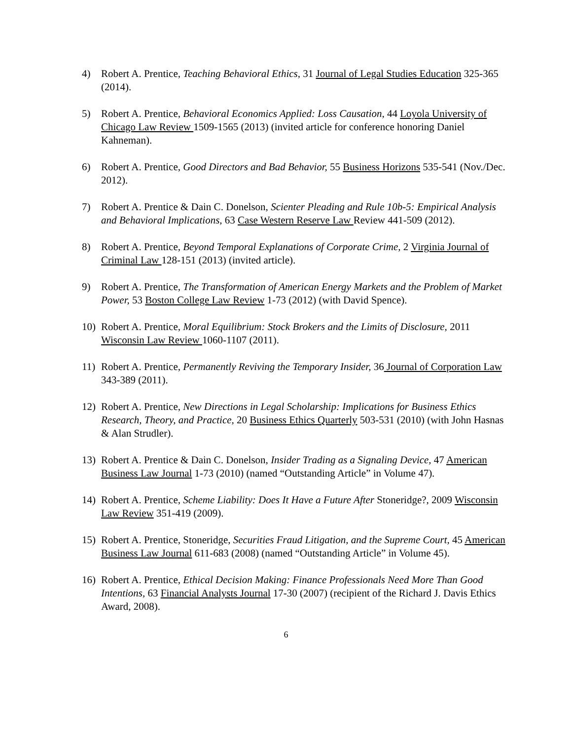4) Robert A. Prentice, Teaching Behavioral Ethics, 31 Journal of Legal Studies Education 325-365 (2014).
5) Robert A. Prentice, Behavioral Economics Applied: Loss Causation, 44 Loyola University of Chicago Law Review 1509-1565 (2013) (invited article for conference honoring Daniel Kahneman).
6) Robert A. Prentice, Good Directors and Bad Behavior, 55 Business Horizons 535-541 (Nov./Dec. 2012).
7) Robert A. Prentice & Dain C. Donelson, Scienter Pleading and Rule 10b-5: Empirical Analysis and Behavioral Implications, 63 Case Western Reserve Law Review 441-509 (2012).
8) Robert A. Prentice, Beyond Temporal Explanations of Corporate Crime, 2 Virginia Journal of Criminal Law 128-151 (2013) (invited article).
9) Robert A. Prentice, The Transformation of American Energy Markets and the Problem of Market Power, 53 Boston College Law Review 1-73 (2012) (with David Spence).
10) Robert A. Prentice, Moral Equilibrium: Stock Brokers and the Limits of Disclosure, 2011 Wisconsin Law Review 1060-1107 (2011).
11) Robert A. Prentice, Permanently Reviving the Temporary Insider, 36 Journal of Corporation Law 343-389 (2011).
12) Robert A. Prentice, New Directions in Legal Scholarship: Implications for Business Ethics Research, Theory, and Practice, 20 Business Ethics Quarterly 503-531 (2010) (with John Hasnas & Alan Strudler).
13) Robert A. Prentice & Dain C. Donelson, Insider Trading as a Signaling Device, 47 American Business Law Journal 1-73 (2010) (named “Outstanding Article” in Volume 47).
14) Robert A. Prentice, Scheme Liability: Does It Have a Future After Stoneridge?, 2009 Wisconsin Law Review 351-419 (2009).
15) Robert A. Prentice, Stoneridge, Securities Fraud Litigation, and the Supreme Court, 45 American Business Law Journal 611-683 (2008) (named “Outstanding Article” in Volume 45).
16) Robert A. Prentice, Ethical Decision Making: Finance Professionals Need More Than Good Intentions, 63 Financial Analysts Journal 17-30 (2007) (recipient of the Richard J. Davis Ethics Award, 2008).
6